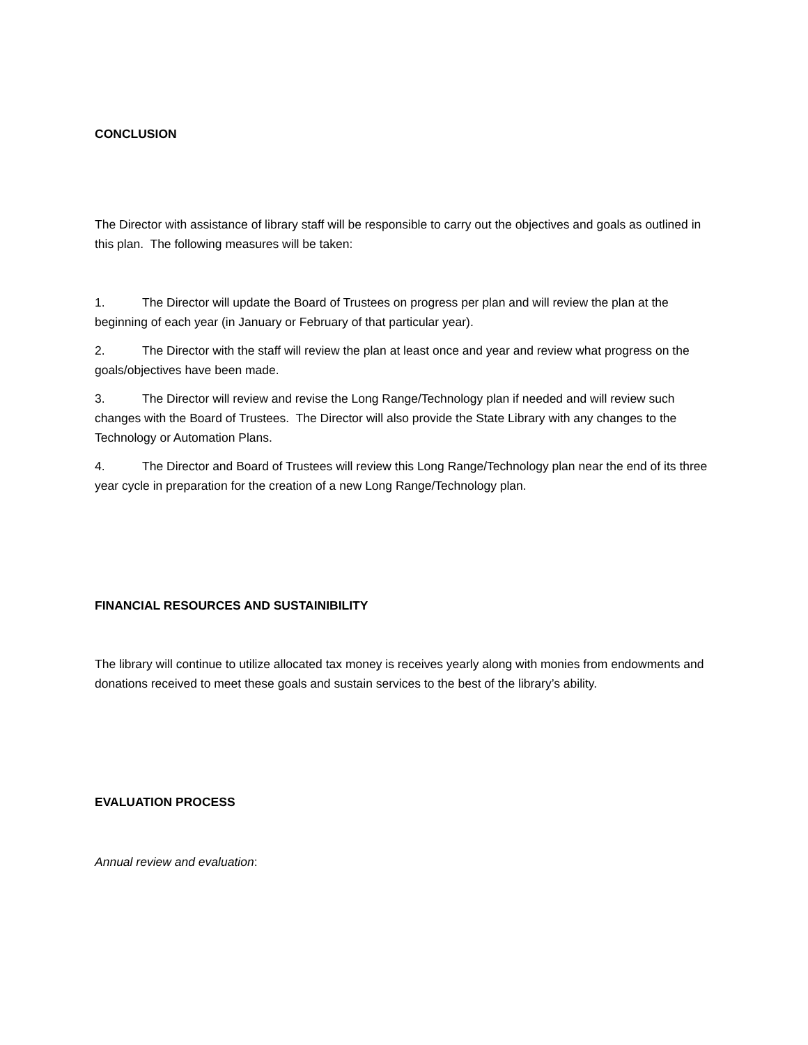CONCLUSION
The Director with assistance of library staff will be responsible to carry out the objectives and goals as outlined in this plan. The following measures will be taken:
1. The Director will update the Board of Trustees on progress per plan and will review the plan at the beginning of each year (in January or February of that particular year).
2. The Director with the staff will review the plan at least once and year and review what progress on the goals/objectives have been made.
3. The Director will review and revise the Long Range/Technology plan if needed and will review such changes with the Board of Trustees. The Director will also provide the State Library with any changes to the Technology or Automation Plans.
4. The Director and Board of Trustees will review this Long Range/Technology plan near the end of its three year cycle in preparation for the creation of a new Long Range/Technology plan.
FINANCIAL RESOURCES AND SUSTAINIBILITY
The library will continue to utilize allocated tax money is receives yearly along with monies from endowments and donations received to meet these goals and sustain services to the best of the library’s ability.
EVALUATION PROCESS
Annual review and evaluation: